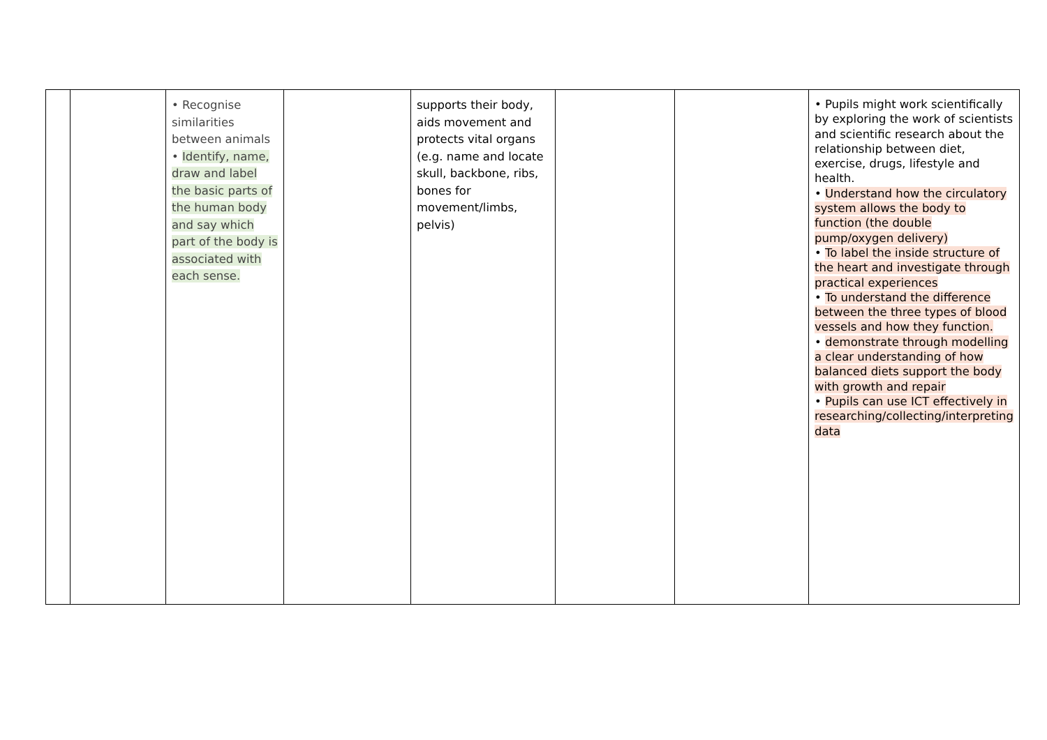| | | • Recognise similarities between animals • Identify, name, draw and label the basic parts of the human body and say which part of the body is associated with each sense. | | supports their body, aids movement and protects vital organs (e.g. name and locate skull, backbone, ribs, bones for movement/limbs, pelvis) | | | • Pupils might work scientifically by exploring the work of scientists and scientific research about the relationship between diet, exercise, drugs, lifestyle and health. • Understand how the circulatory system allows the body to function (the double pump/oxygen delivery) • To label the inside structure of the heart and investigate through practical experiences • To understand the difference between the three types of blood vessels and how they function. • demonstrate through modelling a clear understanding of how balanced diets support the body with growth and repair • Pupils can use ICT effectively in researching/collecting/interpreting data |